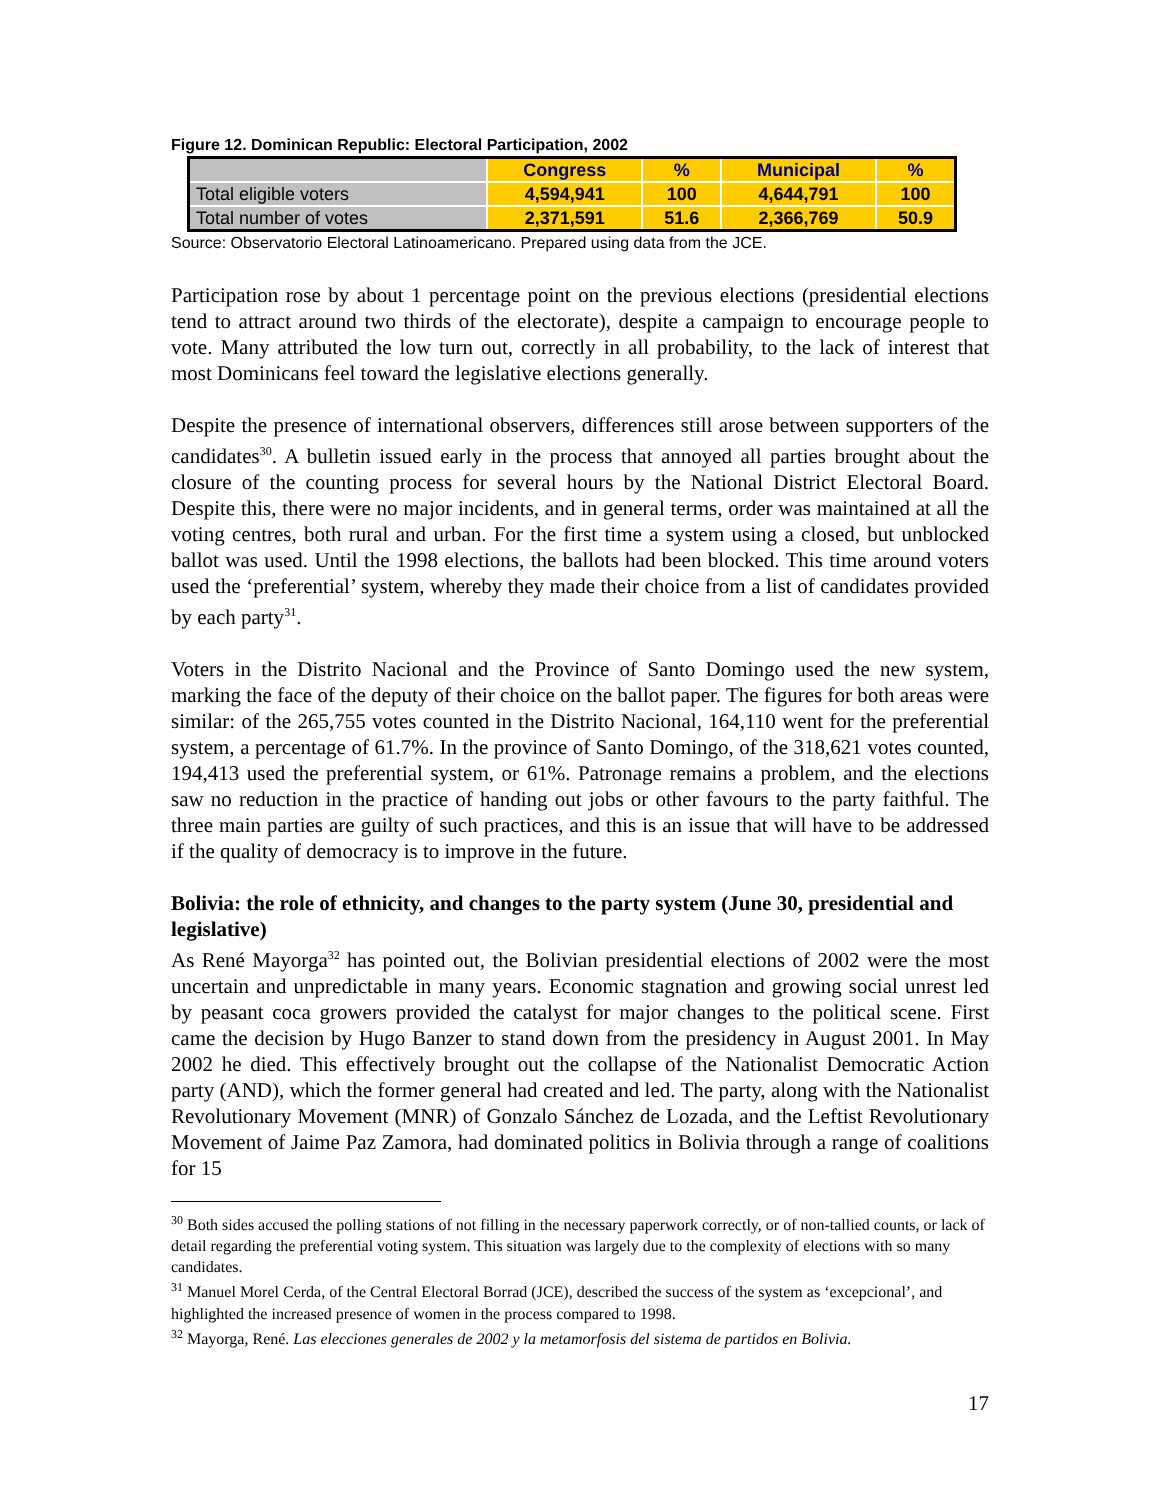Figure 12. Dominican Republic: Electoral Participation, 2002
| | Congress | % | Municipal | % |
| --- | --- | --- | --- | --- |
| Total eligible voters | 4,594,941 | 100 | 4,644,791 | 100 |
| Total number of votes | 2,371,591 | 51.6 | 2,366,769 | 50.9 |
Source: Observatorio Electoral Latinoamericano. Prepared using data from the JCE.
Participation rose by about 1 percentage point on the previous elections (presidential elections tend to attract around two thirds of the electorate), despite a campaign to encourage people to vote. Many attributed the low turn out, correctly in all probability, to the lack of interest that most Dominicans feel toward the legislative elections generally.
Despite the presence of international observers, differences still arose between supporters of the candidates<sup>30</sup>. A bulletin issued early in the process that annoyed all parties brought about the closure of the counting process for several hours by the National District Electoral Board. Despite this, there were no major incidents, and in general terms, order was maintained at all the voting centres, both rural and urban. For the first time a system using a closed, but unblocked ballot was used. Until the 1998 elections, the ballots had been blocked. This time around voters used the ‘preferential’ system, whereby they made their choice from a list of candidates provided by each party<sup>31</sup>.
Voters in the Distrito Nacional and the Province of Santo Domingo used the new system, marking the face of the deputy of their choice on the ballot paper. The figures for both areas were similar: of the 265,755 votes counted in the Distrito Nacional, 164,110 went for the preferential system, a percentage of 61.7%. In the province of Santo Domingo, of the 318,621 votes counted, 194,413 used the preferential system, or 61%. Patronage remains a problem, and the elections saw no reduction in the practice of handing out jobs or other favours to the party faithful. The three main parties are guilty of such practices, and this is an issue that will have to be addressed if the quality of democracy is to improve in the future.
Bolivia: the role of ethnicity, and changes to the party system (June 30, presidential and legislative)
As René Mayorga<sup>32</sup> has pointed out, the Bolivian presidential elections of 2002 were the most uncertain and unpredictable in many years. Economic stagnation and growing social unrest led by peasant coca growers provided the catalyst for major changes to the political scene. First came the decision by Hugo Banzer to stand down from the presidency in August 2001. In May 2002 he died. This effectively brought out the collapse of the Nationalist Democratic Action party (AND), which the former general had created and led. The party, along with the Nationalist Revolutionary Movement (MNR) of Gonzalo Sánchez de Lozada, and the Leftist Revolutionary Movement of Jaime Paz Zamora, had dominated politics in Bolivia through a range of coalitions for 15
<sup>30</sup> Both sides accused the polling stations of not filling in the necessary paperwork correctly, or of non-tallied counts, or lack of detail regarding the preferential voting system. This situation was largely due to the complexity of elections with so many candidates.
<sup>31</sup> Manuel Morel Cerda, of the Central Electoral Borrad (JCE), described the success of the system as ‘excepcional’, and highlighted the increased presence of women in the process compared to 1998.
<sup>32</sup> Mayorga, René. Las elecciones generales de 2002 y la metamorfosis del sistema de partidos en Bolivia.
17